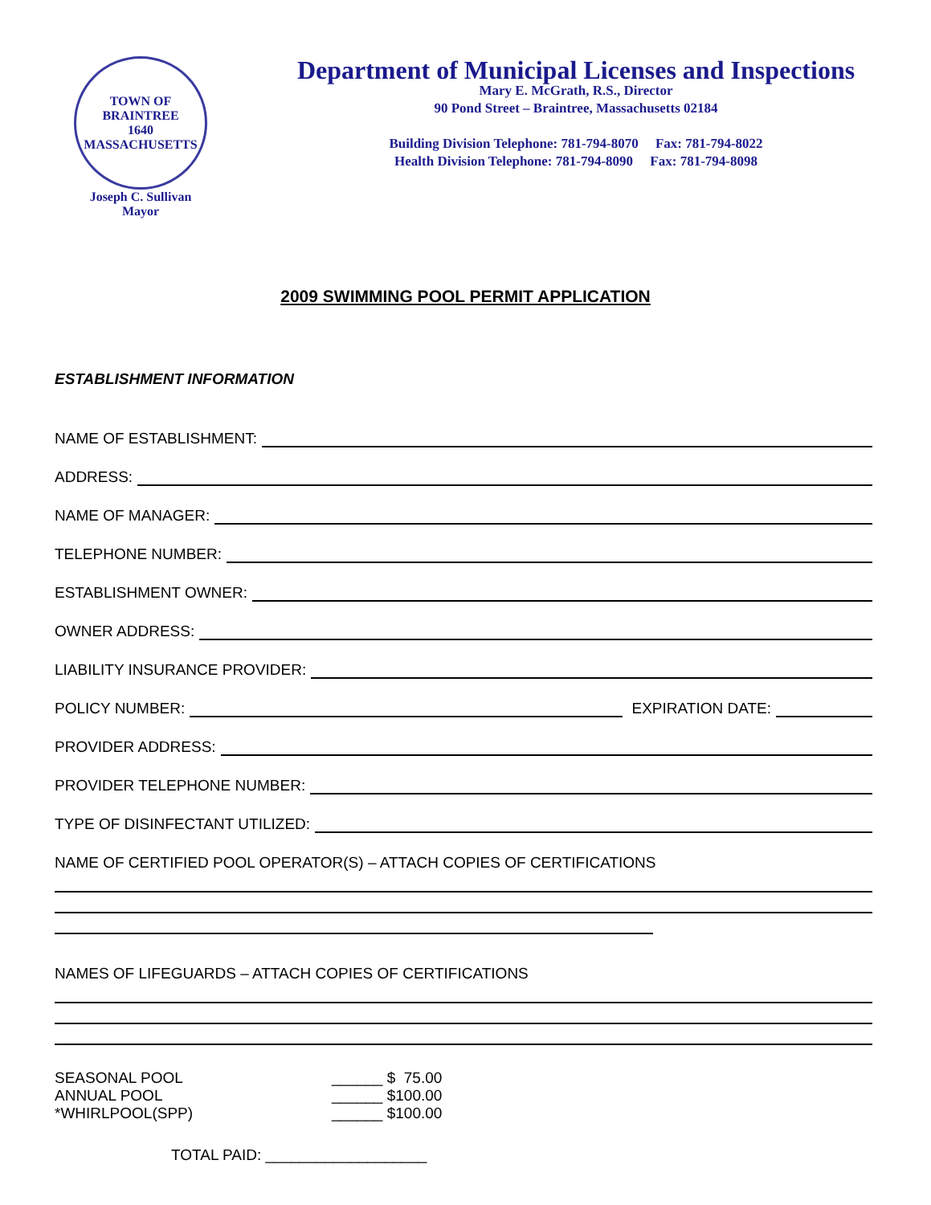TOWN OF BRAINTREE
1640
MASSACHUSETTS
Joseph C. Sullivan
Mayor
Department of Municipal Licenses and Inspections
Mary E. McGrath, R.S., Director
90 Pond Street – Braintree, Massachusetts 02184
Building Division Telephone: 781-794-8070 Fax: 781-794-8022
Health Division Telephone: 781-794-8090 Fax: 781-794-8098
2009 SWIMMING POOL PERMIT APPLICATION
ESTABLISHMENT INFORMATION
NAME OF ESTABLISHMENT:
ADDRESS:
NAME OF MANAGER:
TELEPHONE NUMBER:
ESTABLISHMENT OWNER:
OWNER ADDRESS:
LIABILITY INSURANCE PROVIDER:
POLICY NUMBER: EXPIRATION DATE:
PROVIDER ADDRESS:
PROVIDER TELEPHONE NUMBER:
TYPE OF DISINFECTANT UTILIZED:
NAME OF CERTIFIED POOL OPERATOR(S) – ATTACH COPIES OF CERTIFICATIONS
NAMES OF LIFEGUARDS – ATTACH COPIES OF CERTIFICATIONS
| SEASONAL POOL | ______ $ 75.00 |
| ANNUAL POOL | ______ $100.00 |
| *WHIRLPOOL(SPP) | ______ $100.00 |
TOTAL PAID: ___________________